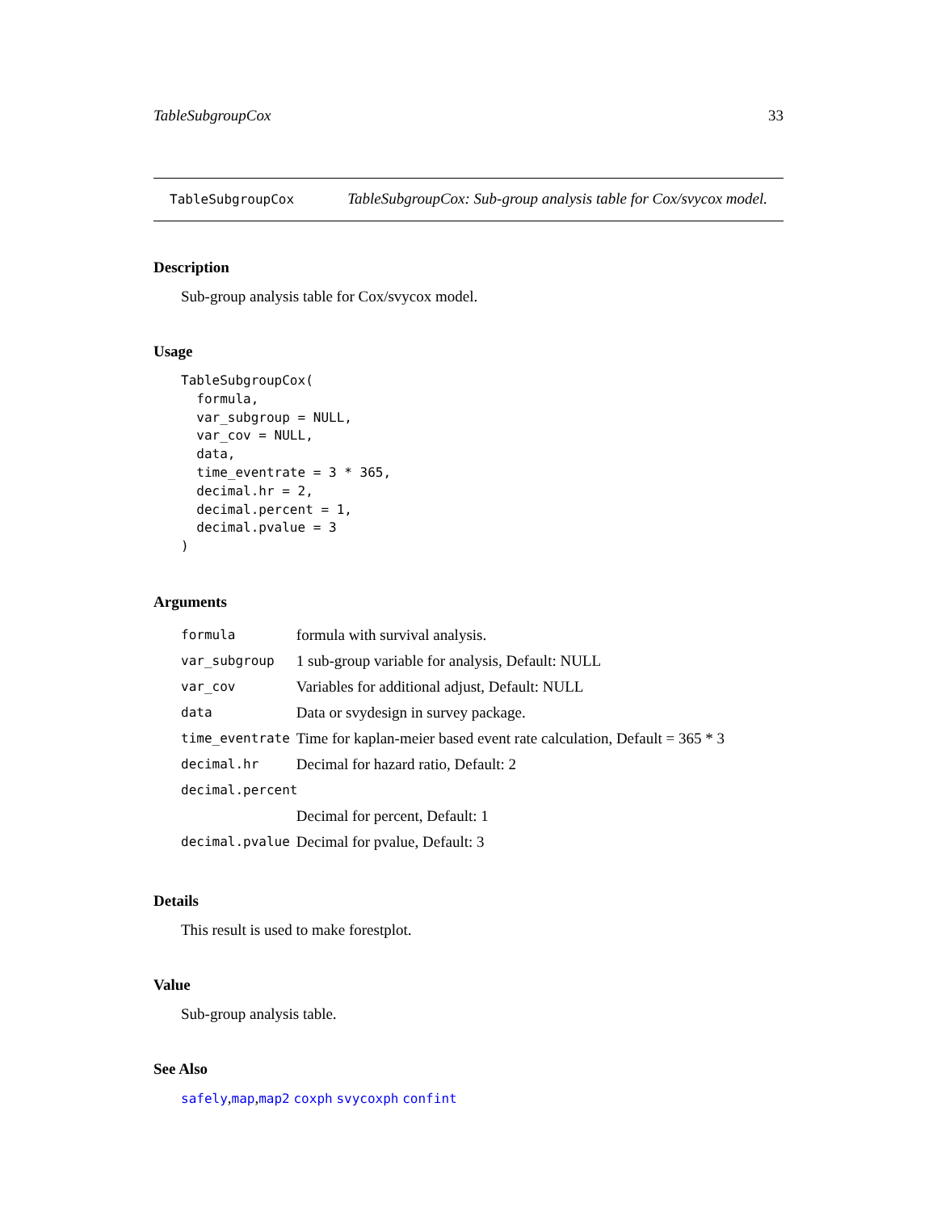TableSubgroupCox 33
TableSubgroupCox TableSubgroupCox: Sub-group analysis table for Cox/svycox model.
Description
Sub-group analysis table for Cox/svycox model.
Usage
TableSubgroupCox(
  formula,
  var_subgroup = NULL,
  var_cov = NULL,
  data,
  time_eventrate = 3 * 365,
  decimal.hr = 2,
  decimal.percent = 1,
  decimal.pvalue = 3
)
Arguments
| formula | formula with survival analysis. |
| var_subgroup | 1 sub-group variable for analysis, Default: NULL |
| var_cov | Variables for additional adjust, Default: NULL |
| data | Data or svydesign in survey package. |
| time_eventrate | Time for kaplan-meier based event rate calculation, Default = 365 * 3 |
| decimal.hr | Decimal for hazard ratio, Default: 2 |
| decimal.percent | |
| | Decimal for percent, Default: 1 |
| decimal.pvalue | Decimal for pvalue, Default: 3 |
Details
This result is used to make forestplot.
Value
Sub-group analysis table.
See Also
safely,map,map2 coxph svycoxph confint